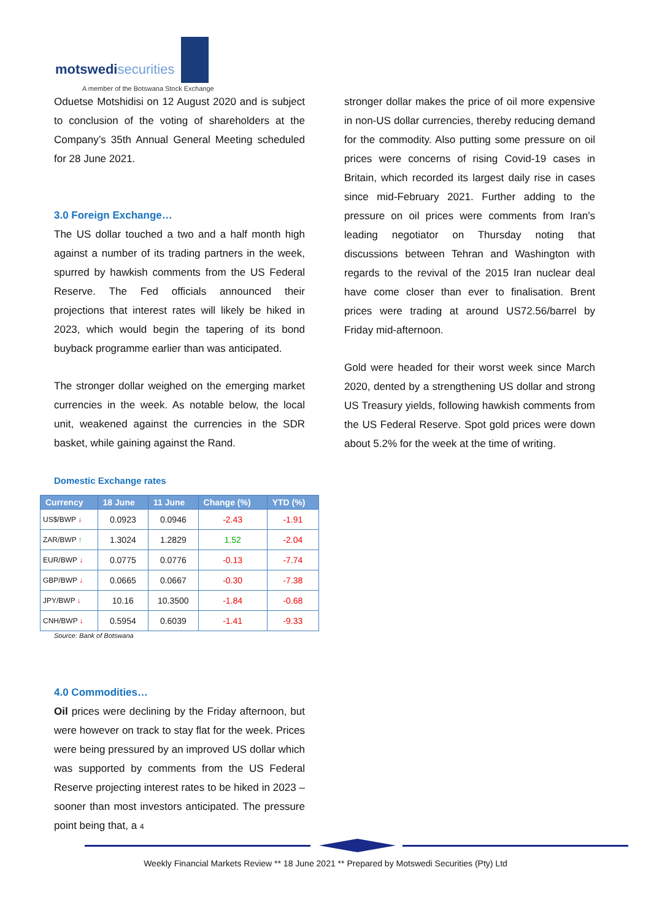motswedisecurities
A member of the Botswana Stock Exchange
Oduetse Motshidisi on 12 August 2020 and is subject to conclusion of the voting of shareholders at the Company’s 35th Annual General Meeting scheduled for 28 June 2021.
3.0 Foreign Exchange…
The US dollar touched a two and a half month high against a number of its trading partners in the week, spurred by hawkish comments from the US Federal Reserve. The Fed officials announced their projections that interest rates will likely be hiked in 2023, which would begin the tapering of its bond buyback programme earlier than was anticipated.
The stronger dollar weighed on the emerging market currencies in the week. As notable below, the local unit, weakened against the currencies in the SDR basket, while gaining against the Rand.
Domestic Exchange rates
| Currency | 18 June | 11 June | Change (%) | YTD (%) |
| --- | --- | --- | --- | --- |
| US$/BWP ↓ | 0.0923 | 0.0946 | -2.43 | -1.91 |
| ZAR/BWP ↑ | 1.3024 | 1.2829 | 1.52 | -2.04 |
| EUR/BWP ↓ | 0.0775 | 0.0776 | -0.13 | -7.74 |
| GBP/BWP ↓ | 0.0665 | 0.0667 | -0.30 | -7.38 |
| JPY/BWP ↓ | 10.16 | 10.3500 | -1.84 | -0.68 |
| CNH/BWP ↓ | 0.5954 | 0.6039 | -1.41 | -9.33 |
Source: Bank of Botswana
4.0 Commodities…
Oil prices were declining by the Friday afternoon, but were however on track to stay flat for the week. Prices were being pressured by an improved US dollar which was supported by comments from the US Federal Reserve projecting interest rates to be hiked in 2023 – sooner than most investors anticipated. The pressure point being that, a 4
stronger dollar makes the price of oil more expensive in non-US dollar currencies, thereby reducing demand for the commodity. Also putting some pressure on oil prices were concerns of rising Covid-19 cases in Britain, which recorded its largest daily rise in cases since mid-February 2021. Further adding to the pressure on oil prices were comments from Iran's leading negotiator on Thursday noting that discussions between Tehran and Washington with regards to the revival of the 2015 Iran nuclear deal have come closer than ever to finalisation. Brent prices were trading at around US72.56/barrel by Friday mid-afternoon.
Gold were headed for their worst week since March 2020, dented by a strengthening US dollar and strong US Treasury yields, following hawkish comments from the US Federal Reserve. Spot gold prices were down about 5.2% for the week at the time of writing.
Weekly Financial Markets Review ** 18 June 2021 ** Prepared by Motswedi Securities (Pty) Ltd